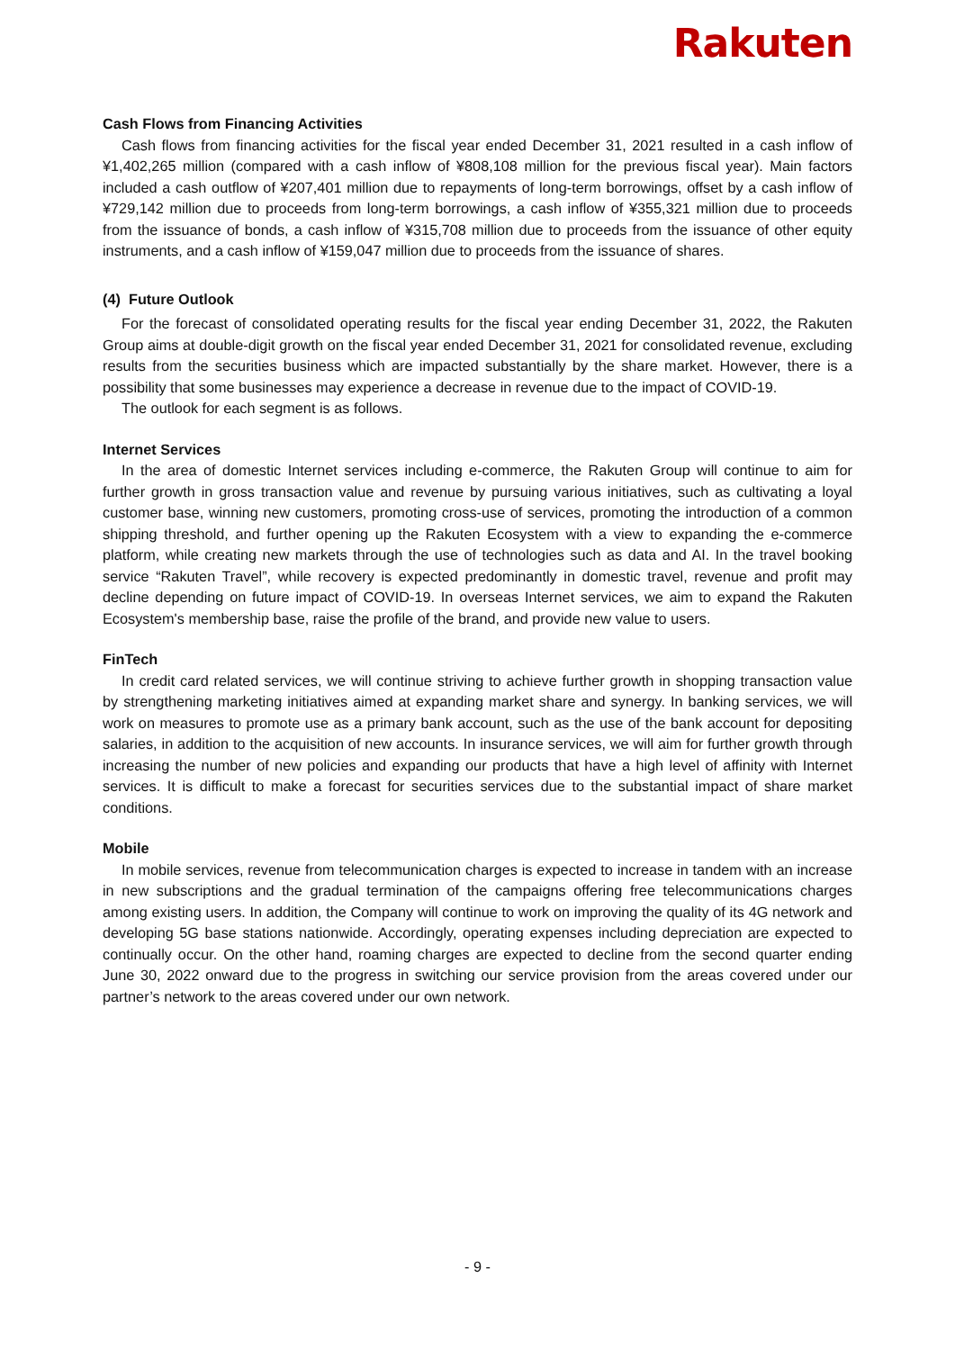Rakuten
Cash Flows from Financing Activities
Cash flows from financing activities for the fiscal year ended December 31, 2021 resulted in a cash inflow of ¥1,402,265 million (compared with a cash inflow of ¥808,108 million for the previous fiscal year). Main factors included a cash outflow of ¥207,401 million due to repayments of long-term borrowings, offset by a cash inflow of ¥729,142 million due to proceeds from long-term borrowings, a cash inflow of ¥355,321 million due to proceeds from the issuance of bonds, a cash inflow of ¥315,708 million due to proceeds from the issuance of other equity instruments, and a cash inflow of ¥159,047 million due to proceeds from the issuance of shares.
(4) Future Outlook
For the forecast of consolidated operating results for the fiscal year ending December 31, 2022, the Rakuten Group aims at double-digit growth on the fiscal year ended December 31, 2021 for consolidated revenue, excluding results from the securities business which are impacted substantially by the share market. However, there is a possibility that some businesses may experience a decrease in revenue due to the impact of COVID-19.
The outlook for each segment is as follows.
Internet Services
In the area of domestic Internet services including e-commerce, the Rakuten Group will continue to aim for further growth in gross transaction value and revenue by pursuing various initiatives, such as cultivating a loyal customer base, winning new customers, promoting cross-use of services, promoting the introduction of a common shipping threshold, and further opening up the Rakuten Ecosystem with a view to expanding the e-commerce platform, while creating new markets through the use of technologies such as data and AI. In the travel booking service “Rakuten Travel”, while recovery is expected predominantly in domestic travel, revenue and profit may decline depending on future impact of COVID-19. In overseas Internet services, we aim to expand the Rakuten Ecosystem's membership base, raise the profile of the brand, and provide new value to users.
FinTech
In credit card related services, we will continue striving to achieve further growth in shopping transaction value by strengthening marketing initiatives aimed at expanding market share and synergy. In banking services, we will work on measures to promote use as a primary bank account, such as the use of the bank account for depositing salaries, in addition to the acquisition of new accounts. In insurance services, we will aim for further growth through increasing the number of new policies and expanding our products that have a high level of affinity with Internet services. It is difficult to make a forecast for securities services due to the substantial impact of share market conditions.
Mobile
In mobile services, revenue from telecommunication charges is expected to increase in tandem with an increase in new subscriptions and the gradual termination of the campaigns offering free telecommunications charges among existing users. In addition, the Company will continue to work on improving the quality of its 4G network and developing 5G base stations nationwide. Accordingly, operating expenses including depreciation are expected to continually occur. On the other hand, roaming charges are expected to decline from the second quarter ending June 30, 2022 onward due to the progress in switching our service provision from the areas covered under our partner’s network to the areas covered under our own network.
- 9 -